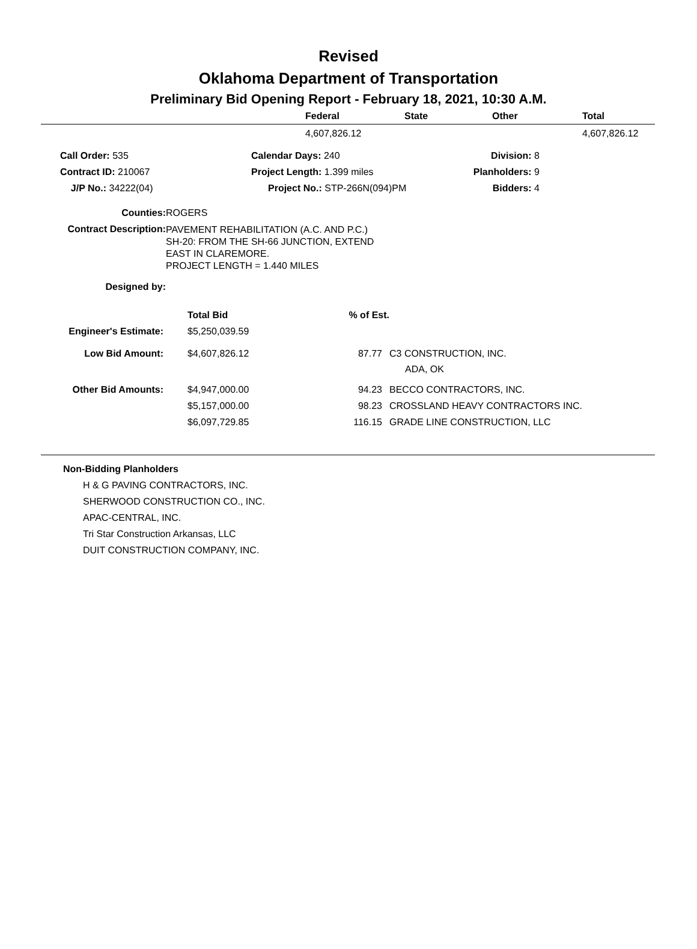Revised
Oklahoma Department of Transportation
Preliminary Bid Opening Report - February 18, 2021, 10:30 A.M.
| | Federal | State | Other | Total |
| --- | --- | --- | --- | --- |
| | 4,607,826.12 | | | 4,607,826.12 |
| Call Order: 535 | Calendar Days: 240 | Division: 8 |
| Contract ID: 210067 | Project Length: 1.399 miles | Planholders: 9 |
| J/P No.: 34222(04) | Project No.: STP-266N(094)PM | Bidders: 4 |
| Counties: | ROGERS |
| Contract Description: | PAVEMENT REHABILITATION (A.C. AND P.C.) SH-20: FROM THE SH-66 JUNCTION, EXTEND EAST IN CLAREMORE. PROJECT LENGTH = 1.440 MILES |
| Designed by: | |
| | Total Bid | % of Est. | |
| Engineer's Estimate: | $5,250,039.59 | | |
| Low Bid Amount: | $4,607,826.12 | 87.77 | C3 CONSTRUCTION, INC. ADA, OK |
| Other Bid Amounts: | $4,947,000.00 | 94.23 | BECCO CONTRACTORS, INC. |
| | $5,157,000.00 | 98.23 | CROSSLAND HEAVY CONTRACTORS INC. |
| | $6,097,729.85 | 116.15 | GRADE LINE CONSTRUCTION, LLC |
Non-Bidding Planholders
H & G PAVING CONTRACTORS, INC.
SHERWOOD CONSTRUCTION CO., INC.
APAC-CENTRAL, INC.
Tri Star Construction Arkansas, LLC
DUIT CONSTRUCTION COMPANY, INC.